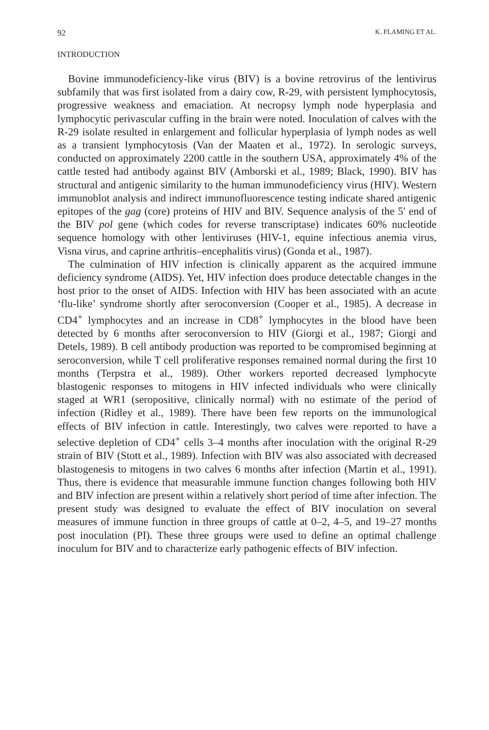92 K. FLAMING ET AL.
INTRODUCTION
Bovine immunodeficiency-like virus (BIV) is a bovine retrovirus of the lentivirus subfamily that was first isolated from a dairy cow, R-29, with persistent lymphocytosis, progressive weakness and emaciation. At necropsy lymph node hyperplasia and lymphocytic perivascular cuffing in the brain were noted. Inoculation of calves with the R-29 isolate resulted in enlargement and follicular hyperplasia of lymph nodes as well as a transient lymphocytosis (Van der Maaten et al., 1972). In serologic surveys, conducted on approximately 2200 cattle in the southern USA, approximately 4% of the cattle tested had antibody against BIV (Amborski et al., 1989; Black, 1990). BIV has structural and antigenic similarity to the human immunodeficiency virus (HIV). Western immunoblot analysis and indirect immunofluorescence testing indicate shared antigenic epitopes of the gag (core) proteins of HIV and BIV. Sequence analysis of the 5′ end of the BIV pol gene (which codes for reverse transcriptase) indicates 60% nucleotide sequence homology with other lentiviruses (HIV-1, equine infectious anemia virus, Visna virus, and caprine arthritis–encephalitis virus) (Gonda et al., 1987).
The culmination of HIV infection is clinically apparent as the acquired immune deficiency syndrome (AIDS). Yet, HIV infection does produce detectable changes in the host prior to the onset of AIDS. Infection with HIV has been associated with an acute ‘flu-like’ syndrome shortly after seroconversion (Cooper et al., 1985). A decrease in CD4<sup>+</sup> lymphocytes and an increase in CD8<sup>+</sup> lymphocytes in the blood have been detected by 6 months after seroconversion to HIV (Giorgi et al., 1987; Giorgi and Detels, 1989). B cell antibody production was reported to be compromised beginning at seroconversion, while T cell proliferative responses remained normal during the first 10 months (Terpstra et al., 1989). Other workers reported decreased lymphocyte blastogenic responses to mitogens in HIV infected individuals who were clinically staged at WR1 (seropositive, clinically normal) with no estimate of the period of infection (Ridley et al., 1989). There have been few reports on the immunological effects of BIV infection in cattle. Interestingly, two calves were reported to have a selective depletion of CD4<sup>+</sup> cells 3–4 months after inoculation with the original R-29 strain of BIV (Stott et al., 1989). Infection with BIV was also associated with decreased blastogenesis to mitogens in two calves 6 months after infection (Martin et al., 1991). Thus, there is evidence that measurable immune function changes following both HIV and BIV infection are present within a relatively short period of time after infection. The present study was designed to evaluate the effect of BIV inoculation on several measures of immune function in three groups of cattle at 0–2, 4–5, and 19–27 months post inoculation (PI). These three groups were used to define an optimal challenge inoculum for BIV and to characterize early pathogenic effects of BIV infection.